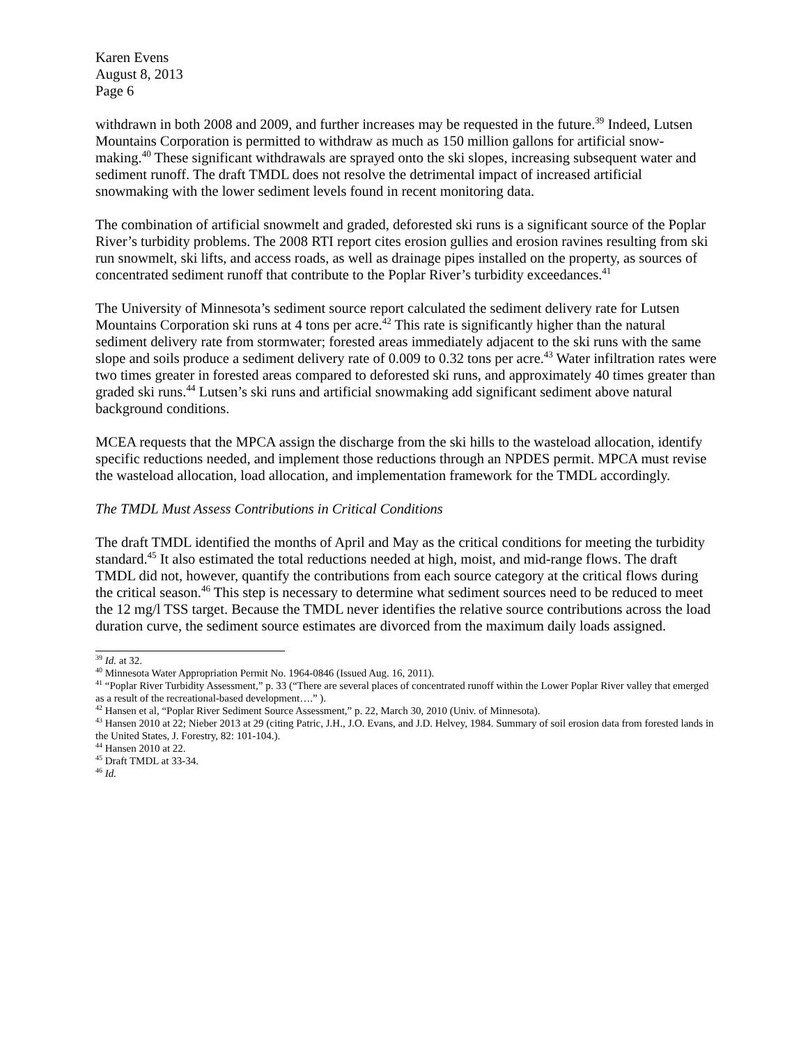Karen Evens
August 8, 2013
Page 6
withdrawn in both 2008 and 2009, and further increases may be requested in the future.<sup>39</sup> Indeed, Lutsen Mountains Corporation is permitted to withdraw as much as 150 million gallons for artificial snow-making.<sup>40</sup> These significant withdrawals are sprayed onto the ski slopes, increasing subsequent water and sediment runoff. The draft TMDL does not resolve the detrimental impact of increased artificial snowmaking with the lower sediment levels found in recent monitoring data.
The combination of artificial snowmelt and graded, deforested ski runs is a significant source of the Poplar River’s turbidity problems. The 2008 RTI report cites erosion gullies and erosion ravines resulting from ski run snowmelt, ski lifts, and access roads, as well as drainage pipes installed on the property, as sources of concentrated sediment runoff that contribute to the Poplar River’s turbidity exceedances.<sup>41</sup>
The University of Minnesota’s sediment source report calculated the sediment delivery rate for Lutsen Mountains Corporation ski runs at 4 tons per acre.<sup>42</sup> This rate is significantly higher than the natural sediment delivery rate from stormwater; forested areas immediately adjacent to the ski runs with the same slope and soils produce a sediment delivery rate of 0.009 to 0.32 tons per acre.<sup>43</sup> Water infiltration rates were two times greater in forested areas compared to deforested ski runs, and approximately 40 times greater than graded ski runs.<sup>44</sup> Lutsen’s ski runs and artificial snowmaking add significant sediment above natural background conditions.
MCEA requests that the MPCA assign the discharge from the ski hills to the wasteload allocation, identify specific reductions needed, and implement those reductions through an NPDES permit. MPCA must revise the wasteload allocation, load allocation, and implementation framework for the TMDL accordingly.
The TMDL Must Assess Contributions in Critical Conditions
The draft TMDL identified the months of April and May as the critical conditions for meeting the turbidity standard.<sup>45</sup> It also estimated the total reductions needed at high, moist, and mid-range flows. The draft TMDL did not, however, quantify the contributions from each source category at the critical flows during the critical season.<sup>46</sup> This step is necessary to determine what sediment sources need to be reduced to meet the 12 mg/l TSS target. Because the TMDL never identifies the relative source contributions across the load duration curve, the sediment source estimates are divorced from the maximum daily loads assigned.
<sup>39</sup> Id. at 32.
<sup>40</sup> Minnesota Water Appropriation Permit No. 1964-0846 (Issued Aug. 16, 2011).
<sup>41</sup> “Poplar River Turbidity Assessment,” p. 33 (“There are several places of concentrated runoff within the Lower Poplar River valley that emerged as a result of the recreational-based development….” ).
<sup>42</sup> Hansen et al, “Poplar River Sediment Source Assessment,” p. 22, March 30, 2010 (Univ. of Minnesota).
<sup>43</sup> Hansen 2010 at 22; Nieber 2013 at 29 (citing Patric, J.H., J.O. Evans, and J.D. Helvey, 1984. Summary of soil erosion data from forested lands in the United States, J. Forestry, 82: 101-104.).
<sup>44</sup> Hansen 2010 at 22.
<sup>45</sup> Draft TMDL at 33-34.
<sup>46</sup> Id.